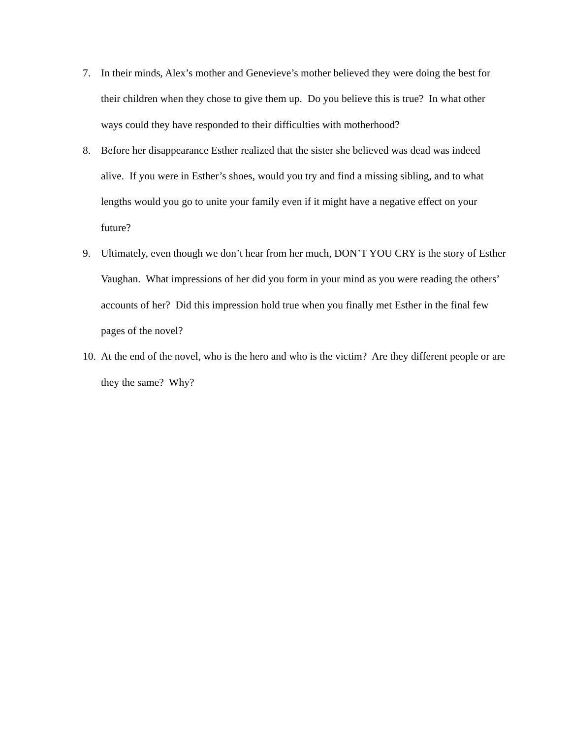7. In their minds, Alex’s mother and Genevieve’s mother believed they were doing the best for their children when they chose to give them up. Do you believe this is true? In what other ways could they have responded to their difficulties with motherhood?
8. Before her disappearance Esther realized that the sister she believed was dead was indeed alive. If you were in Esther’s shoes, would you try and find a missing sibling, and to what lengths would you go to unite your family even if it might have a negative effect on your future?
9. Ultimately, even though we don’t hear from her much, DON’T YOU CRY is the story of Esther Vaughan. What impressions of her did you form in your mind as you were reading the others’ accounts of her? Did this impression hold true when you finally met Esther in the final few pages of the novel?
10. At the end of the novel, who is the hero and who is the victim? Are they different people or are they the same? Why?